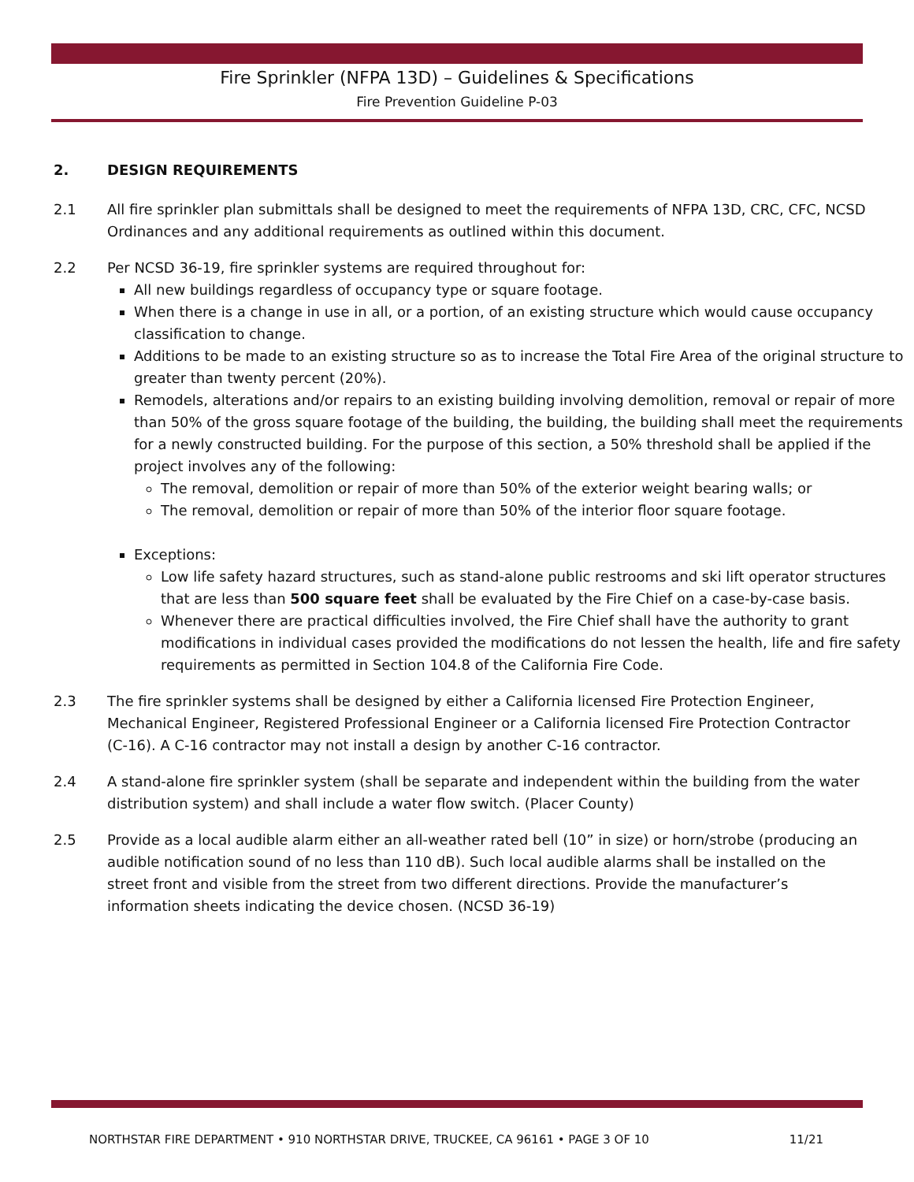Fire Sprinkler (NFPA 13D) – Guidelines & Specifications
Fire Prevention Guideline P-03
2. DESIGN REQUIREMENTS
2.1 All fire sprinkler plan submittals shall be designed to meet the requirements of NFPA 13D, CRC, CFC, NCSD Ordinances and any additional requirements as outlined within this document.
2.2 Per NCSD 36-19, fire sprinkler systems are required throughout for:
All new buildings regardless of occupancy type or square footage.
When there is a change in use in all, or a portion, of an existing structure which would cause occupancy classification to change.
Additions to be made to an existing structure so as to increase the Total Fire Area of the original structure to greater than twenty percent (20%).
Remodels, alterations and/or repairs to an existing building involving demolition, removal or repair of more than 50% of the gross square footage of the building, the building, the building shall meet the requirements for a newly constructed building. For the purpose of this section, a 50% threshold shall be applied if the project involves any of the following:
The removal, demolition or repair of more than 50% of the exterior weight bearing walls; or
The removal, demolition or repair of more than 50% of the interior floor square footage.
Exceptions:
Low life safety hazard structures, such as stand-alone public restrooms and ski lift operator structures that are less than 500 square feet shall be evaluated by the Fire Chief on a case-by-case basis.
Whenever there are practical difficulties involved, the Fire Chief shall have the authority to grant modifications in individual cases provided the modifications do not lessen the health, life and fire safety requirements as permitted in Section 104.8 of the California Fire Code.
2.3 The fire sprinkler systems shall be designed by either a California licensed Fire Protection Engineer, Mechanical Engineer, Registered Professional Engineer or a California licensed Fire Protection Contractor (C-16). A C-16 contractor may not install a design by another C-16 contractor.
2.4 A stand-alone fire sprinkler system (shall be separate and independent within the building from the water distribution system) and shall include a water flow switch. (Placer County)
2.5 Provide as a local audible alarm either an all-weather rated bell (10” in size) or horn/strobe (producing an audible notification sound of no less than 110 dB). Such local audible alarms shall be installed on the street front and visible from the street from two different directions. Provide the manufacturer’s information sheets indicating the device chosen. (NCSD 36-19)
NORTHSTAR FIRE DEPARTMENT • 910 NORTHSTAR DRIVE, TRUCKEE, CA 96161 • PAGE 3 OF 10 11/21